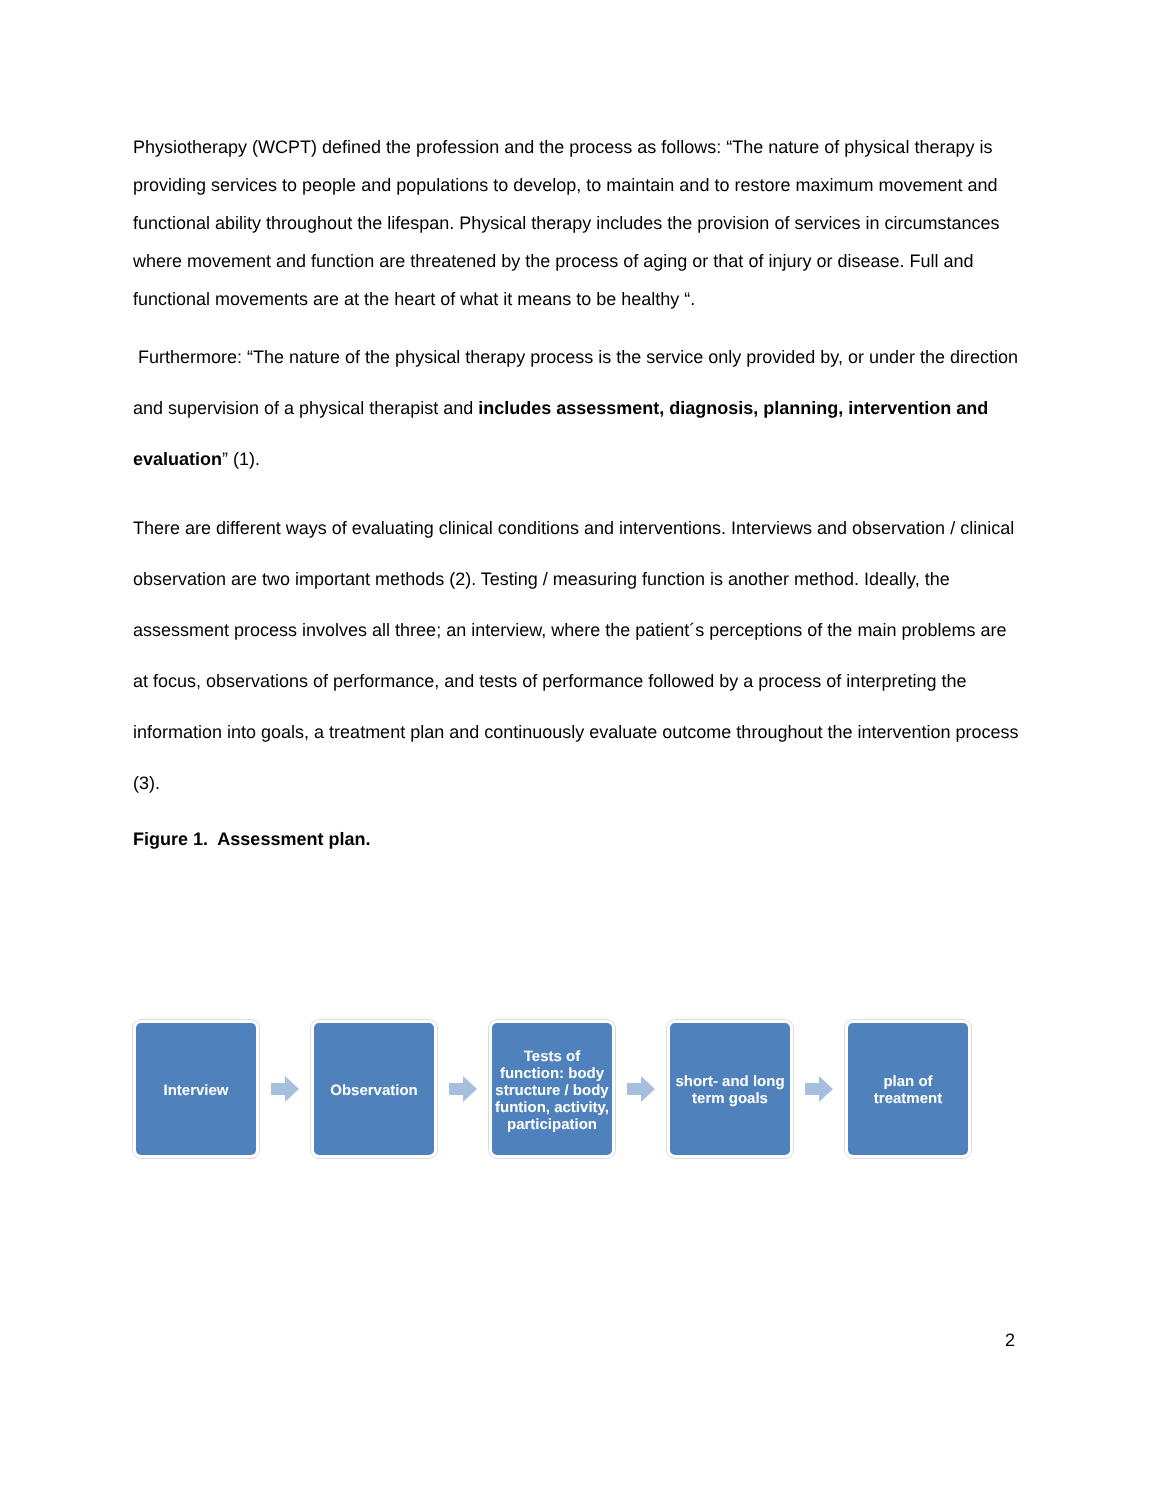Physiotherapy (WCPT) defined the profession and the process as follows: “The nature of physical therapy is providing services to people and populations to develop, to maintain and to restore maximum movement and functional ability throughout the lifespan. Physical therapy includes the provision of services in circumstances where movement and function are threatened by the process of aging or that of injury or disease. Full and functional movements are at the heart of what it means to be healthy “.
Furthermore: “The nature of the physical therapy process is the service only provided by, or under the direction and supervision of a physical therapist and includes assessment, diagnosis, planning, intervention and evaluation” (1).
There are different ways of evaluating clinical conditions and interventions. Interviews and observation / clinical observation are two important methods (2). Testing / measuring function is another method. Ideally, the assessment process involves all three; an interview, where the patient´s perceptions of the main problems are at focus, observations of performance, and tests of performance followed by a process of interpreting the information into goals, a treatment plan and continuously evaluate outcome throughout the intervention process (3).
Figure 1. Assessment plan.
Interview Observation
Tests of function: body structure / body funtion, activity, participation
short- and long term goals
plan of treatment
2